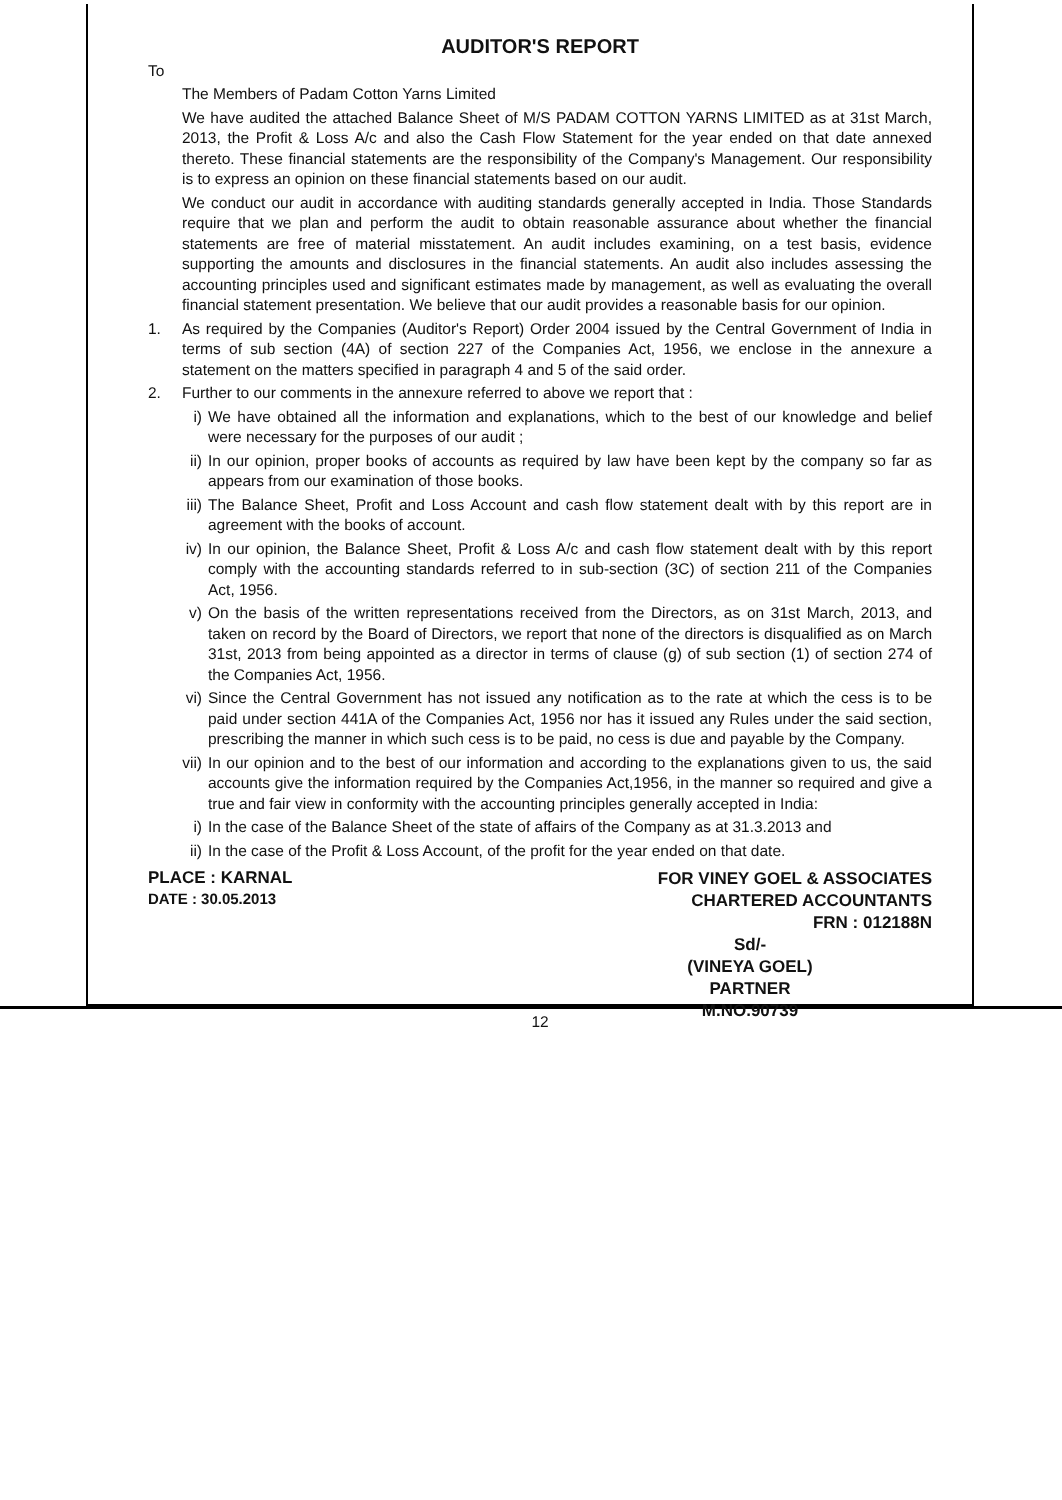AUDITOR'S REPORT
To
The Members of Padam Cotton Yarns Limited
We have audited the attached Balance Sheet of M/S PADAM COTTON YARNS LIMITED as at 31st March, 2013, the Profit & Loss A/c and also the Cash Flow Statement for the year ended on that date annexed thereto. These financial statements are the responsibility of the Company's Management. Our responsibility is to express an opinion on these financial statements based on our audit.
We conduct our audit in accordance with auditing standards generally accepted in India. Those Standards require that we plan and perform the audit to obtain reasonable assurance about whether the financial statements are free of material misstatement. An audit includes examining, on a test basis, evidence supporting the amounts and disclosures in the financial statements. An audit also includes assessing the accounting principles used and significant estimates made by management, as well as evaluating the overall financial statement presentation. We believe that our audit provides a reasonable basis for our opinion.
1. As required by the Companies (Auditor's Report) Order 2004 issued by the Central Government of India in terms of sub section (4A) of section 227 of the Companies Act, 1956, we enclose in the annexure a statement on the matters specified in paragraph 4 and 5 of the said order.
2. Further to our comments in the annexure referred to above we report that :
i) We have obtained all the information and explanations, which to the best of our knowledge and belief were necessary for the purposes of our audit ;
ii) In our opinion, proper books of accounts as required by law have been kept by the company so far as appears from our examination of those books.
iii)
The Balance Sheet, Profit and Loss Account and cash flow statement dealt with by this report are in agreement with the books of account.
iv) In our opinion, the Balance Sheet, Profit & Loss A/c and cash flow statement dealt with by this report comply with the accounting standards referred to in sub-section (3C) of section 211 of the Companies Act, 1956.
v) On the basis of the written representations received from the Directors, as on 31st March, 2013, and taken on record by the Board of Directors, we report that none of the directors is disqualified as on March 31st, 2013 from being appointed as a director in terms of clause (g) of sub section (1) of section 274 of the Companies Act, 1956.
vi) Since the Central Government has not issued any notification as to the rate at which the cess is to be paid under section 441A of the Companies Act, 1956 nor has it issued any Rules under the said section, prescribing the manner in which such cess is to be paid, no cess is due and payable by the Company.
vii)
In our opinion and to the best of our information and according to the explanations given to us, the said accounts give the information required by the Companies Act,1956, in the manner so required and give a true and fair view in conformity with the accounting principles generally accepted in India:
i) In the case of the Balance Sheet of the state of affairs of the Company as at 31.3.2013 and
ii) In the case of the Profit & Loss Account, of the profit for the year ended on that date.
PLACE : KARNAL
DATE : 30.05.2013
FOR VINEY GOEL & ASSOCIATES
CHARTERED ACCOUNTANTS
FRN : 012188N
Sd/-
(VINEYA GOEL)
PARTNER
M.NO.90739
12